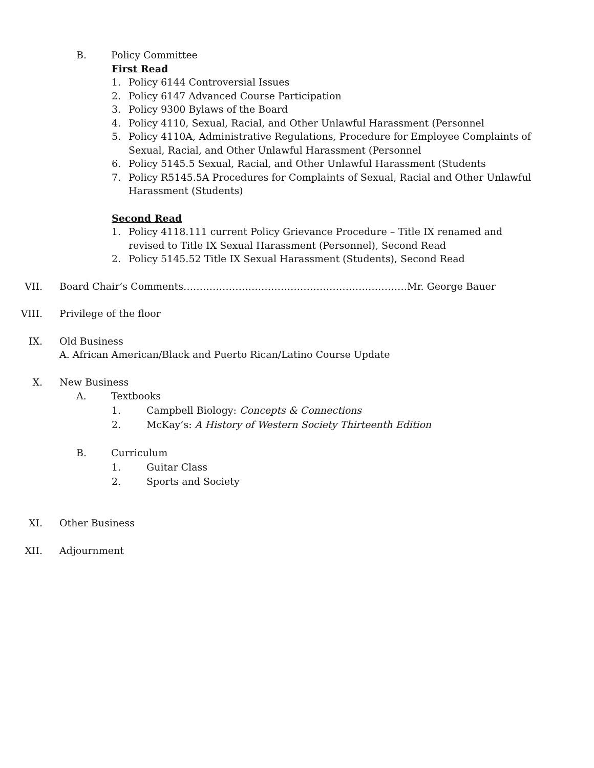B. Policy Committee
First Read
1. Policy 6144 Controversial Issues
2. Policy 6147 Advanced Course Participation
3. Policy 9300 Bylaws of the Board
4. Policy 4110, Sexual, Racial, and Other Unlawful Harassment (Personnel
5. Policy 4110A, Administrative Regulations, Procedure for Employee Complaints of Sexual, Racial, and Other Unlawful Harassment (Personnel
6. Policy 5145.5 Sexual, Racial, and Other Unlawful Harassment (Students
7. Policy R5145.5A Procedures for Complaints of Sexual, Racial and Other Unlawful Harassment (Students)
Second Read
1. Policy 4118.111 current Policy Grievance Procedure – Title IX renamed and revised to Title IX Sexual Harassment (Personnel), Second Read
2. Policy 5145.52 Title IX Sexual Harassment (Students), Second Read
VII. Board Chair’s Comments……………………………………………………………Mr. George Bauer
VIII. Privilege of the floor
IX. Old Business
A. African American/Black and Puerto Rican/Latino Course Update
X. New Business
A. Textbooks
1. Campbell Biology: Concepts & Connections
2. McKay’s: A History of Western Society Thirteenth Edition
B. Curriculum
1. Guitar Class
2. Sports and Society
XI. Other Business
XII. Adjournment